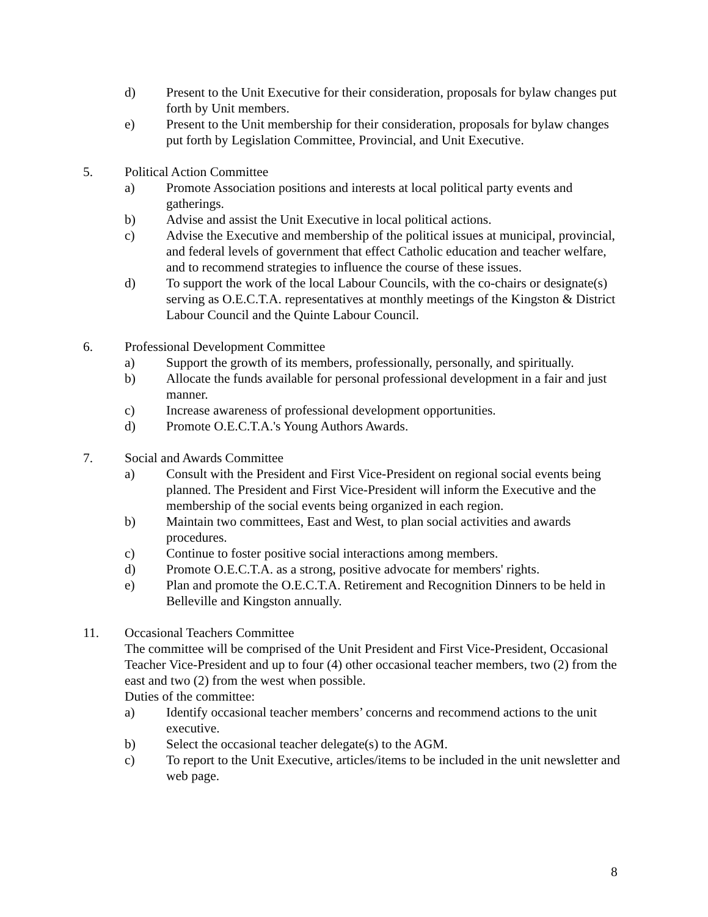d) Present to the Unit Executive for their consideration, proposals for bylaw changes put forth by Unit members.
e) Present to the Unit membership for their consideration, proposals for bylaw changes put forth by Legislation Committee, Provincial, and Unit Executive.
5. Political Action Committee
a) Promote Association positions and interests at local political party events and gatherings.
b) Advise and assist the Unit Executive in local political actions.
c) Advise the Executive and membership of the political issues at municipal, provincial, and federal levels of government that effect Catholic education and teacher welfare, and to recommend strategies to influence the course of these issues.
d) To support the work of the local Labour Councils, with the co-chairs or designate(s) serving as O.E.C.T.A. representatives at monthly meetings of the Kingston & District Labour Council and the Quinte Labour Council.
6. Professional Development Committee
a) Support the growth of its members, professionally, personally, and spiritually.
b) Allocate the funds available for personal professional development in a fair and just manner.
c) Increase awareness of professional development opportunities.
d) Promote O.E.C.T.A.'s Young Authors Awards.
7. Social and Awards Committee
a) Consult with the President and First Vice-President on regional social events being planned. The President and First Vice-President will inform the Executive and the membership of the social events being organized in each region.
b) Maintain two committees, East and West, to plan social activities and awards procedures.
c) Continue to foster positive social interactions among members.
d) Promote O.E.C.T.A. as a strong, positive advocate for members' rights.
e) Plan and promote the O.E.C.T.A. Retirement and Recognition Dinners to be held in Belleville and Kingston annually.
11. Occasional Teachers Committee
The committee will be comprised of the Unit President and First Vice-President, Occasional Teacher Vice-President and up to four (4) other occasional teacher members, two (2) from the east and two (2) from the west when possible.
Duties of the committee:
a) Identify occasional teacher members’ concerns and recommend actions to the unit executive.
b) Select the occasional teacher delegate(s) to the AGM.
c) To report to the Unit Executive, articles/items to be included in the unit newsletter and web page.
8